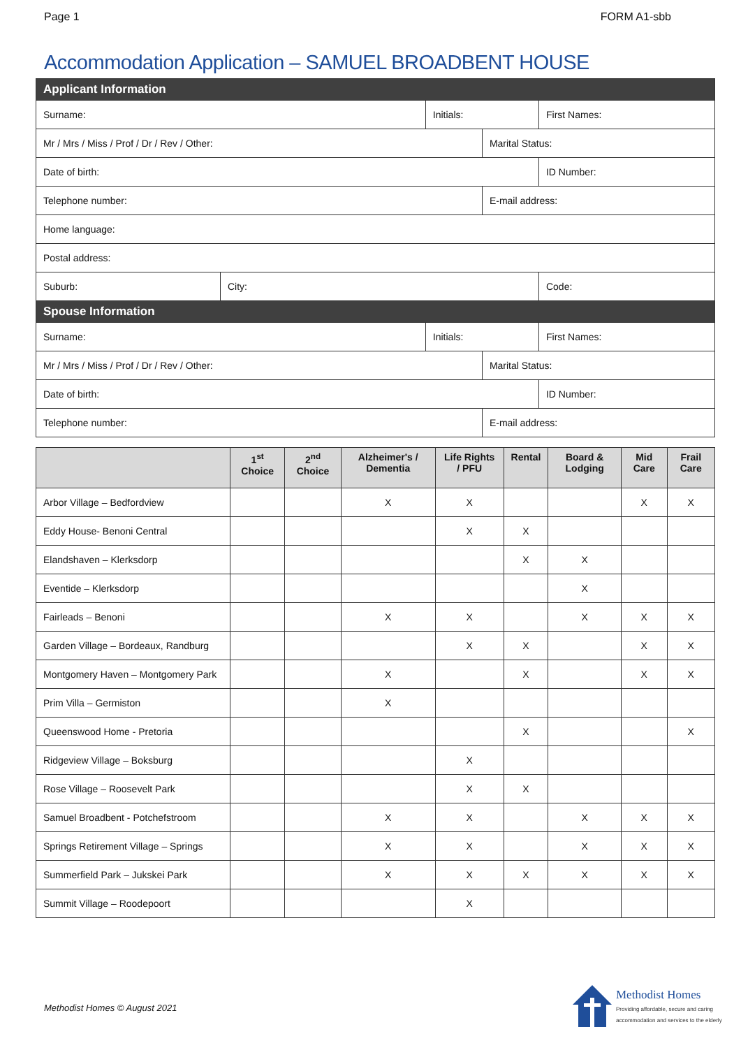Page 1 FORM A1-sbb
Accommodation Application – SAMUEL BROADBENT HOUSE
| Applicant Information | | | | | |
| Surname: | | Initials: | | First Names: | |
| Mr / Mrs / Miss / Prof / Dr / Rev / Other: | | | Marital Status: | | |
| Date of birth: | | | | ID Number: | |
| Telephone number: | | | E-mail address: | | |
| Home language: | | | | | |
| Postal address: | | | | | |
| Suburb: | City: | | | | Code: |
| Spouse Information | | | | | |
| Surname: | | Initials: | | First Names: | |
| Mr / Mrs / Miss / Prof / Dr / Rev / Other: | | | Marital Status: | | |
| Date of birth: | | | | ID Number: | |
| Telephone number: | | | E-mail address: | | |
| | 1<sup>st</sup> Choice | 2<sup>nd</sup> Choice | Alzheimer's / Dementia | Life Rights / PFU | Rental | Board & Lodging | Mid Care | Frail Care |
| --- | --- | --- | --- | --- | --- | --- | --- | --- |
| Arbor Village – Bedfordview | | | X | X | | | X | X |
| Eddy House- Benoni Central | | | | X | X | | | |
| Elandshaven – Klerksdorp | | | | | X | X | | |
| Eventide – Klerksdorp | | | | | | X | | |
| Fairleads – Benoni | | | X | X | | X | X | X |
| Garden Village – Bordeaux, Randburg | | | | X | X | | X | X |
| Montgomery Haven – Montgomery Park | | | X | | X | | X | X |
| Prim Villa – Germiston | | | X | | | | | |
| Queenswood Home - Pretoria | | | | | X | | | X |
| Ridgeview Village – Boksburg | | | | X | | | | |
| Rose Village – Roosevelt Park | | | | X | X | | | |
| Samuel Broadbent - Potchefstroom | | | X | X | | X | X | X |
| Springs Retirement Village – Springs | | | X | X | | X | X | X |
| Summerfield Park – Jukskei Park | | | X | X | X | X | X | X |
| Summit Village – Roodepoort | | | | X | | | | |
Methodist Homes © August 2021
Methodist Homes
Providing affordable, secure and caring
accommodation and services to the elderly